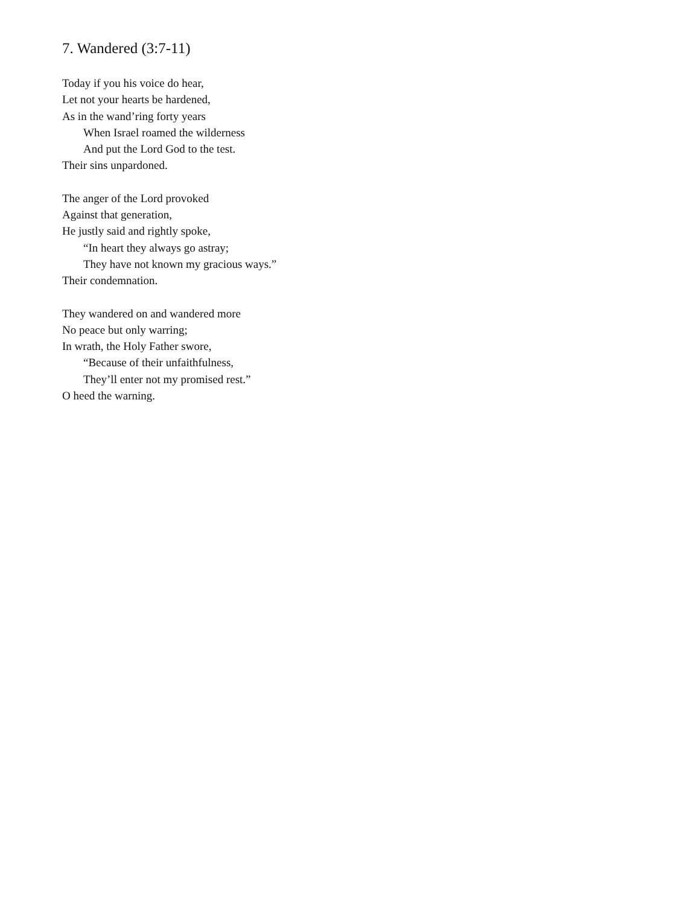7. Wandered (3:7-11)
Today if you his voice do hear,
Let not your hearts be hardened,
As in the wand’ring forty years
When Israel roamed the wilderness
And put the Lord God to the test.
Their sins unpardoned.
The anger of the Lord provoked
Against that generation,
He justly said and rightly spoke,
“In heart they always go astray;
They have not known my gracious ways.”
Their condemnation.
They wandered on and wandered more
No peace but only warring;
In wrath, the Holy Father swore,
“Because of their unfaithfulness,
They’ll enter not my promised rest.”
O heed the warning.